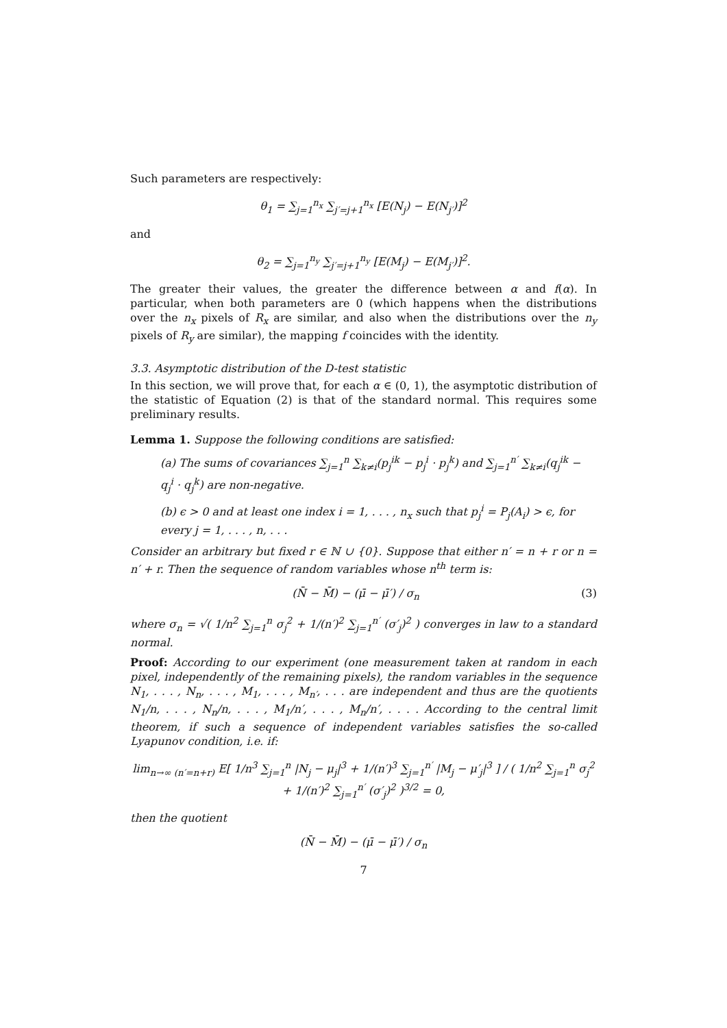Such parameters are respectively:
θ<sub>1</sub> = ∑<sub>j=1</sub><sup>n<sub>x</sub></sup> ∑<sub>j′=j+1</sub><sup>n<sub>x</sub></sup> [E(N<sub>j</sub>) − E(N<sub>j′</sub>)]<sup>2</sup>
and
θ<sub>2</sub> = ∑<sub>j=1</sub><sup>n<sub>y</sub></sup> ∑<sub>j′=j+1</sub><sup>n<sub>y</sub></sup> [E(M<sub>j</sub>) − E(M<sub>j′</sub>)]<sup>2</sup>.
The greater their values, the greater the difference between α and f(α). In particular, when both parameters are 0 (which happens when the distributions over the n<sub>x</sub> pixels of R<sub>x</sub> are similar, and also when the distributions over the n<sub>y</sub> pixels of R<sub>y</sub> are similar), the mapping f coincides with the identity.
3.3. Asymptotic distribution of the D-test statistic
In this section, we will prove that, for each α ∈ (0, 1), the asymptotic distribution of the statistic of Equation (2) is that of the standard normal. This requires some preliminary results.
Lemma 1. Suppose the following conditions are satisfied:
(a) The sums of covariances ∑<sub>j=1</sub><sup>n</sup> ∑<sub>k≠i</sub>(p<sub>j</sub><sup>ik</sup> − p<sub>j</sub><sup>i</sup> · p<sub>j</sub><sup>k</sup>) and ∑<sub>j=1</sub><sup>n′</sup> ∑<sub>k≠i</sub>(q<sub>j</sub><sup>ik</sup> − q<sub>j</sub><sup>i</sup> · q<sub>j</sub><sup>k</sup>) are non-negative.
(b) ϵ > 0 and at least one index i = 1, . . . , n<sub>x</sub> such that p<sub>j</sub><sup>i</sup> = P<sub>j</sub>(A<sub>i</sub>) > ϵ, for every j = 1, . . . , n, . . .
Consider an arbitrary but fixed r ∈ ℕ ∪ {0}. Suppose that either n′ = n + r or n = n′ + r. Then the sequence of random variables whose n<sup>th</sup> term is:
(N̄ − M̄) − (μ̄ − μ̄′) / σ<sub>n</sub> (3)
where σ<sub>n</sub> = √( 1/n<sup>2</sup> ∑<sub>j=1</sub><sup>n</sup> σ<sub>j</sub><sup>2</sup> + 1/(n′)<sup>2</sup> ∑<sub>j=1</sub><sup>n′</sup> (σ′<sub>j</sub>)<sup>2</sup> ) converges in law to a standard normal.
Proof: According to our experiment (one measurement taken at random in each pixel, independently of the remaining pixels), the random variables in the sequence N<sub>1</sub>, . . . , N<sub>n</sub>, . . . , M<sub>1</sub>, . . . , M<sub>n′</sub>, . . . are independent and thus are the quotients N<sub>1</sub>/n, . . . , N<sub>n</sub>/n, . . . , M<sub>1</sub>/n′, . . . , M<sub>n</sub>/n′, . . . . According to the central limit theorem, if such a sequence of independent variables satisfies the so-called Lyapunov condition, i.e. if:
lim<sub>n→∞ (n′=n+r)</sub> E[ 1/n<sup>3</sup> ∑<sub>j=1</sub><sup>n</sup> |N<sub>j</sub> − μ<sub>j</sub>|<sup>3</sup> + 1/(n′)<sup>3</sup> ∑<sub>j=1</sub><sup>n′</sup> |M<sub>j</sub> − μ′<sub>j</sub>|<sup>3</sup> ] / ( 1/n<sup>2</sup> ∑<sub>j=1</sub><sup>n</sup> σ<sub>j</sub><sup>2</sup> + 1/(n′)<sup>2</sup> ∑<sub>j=1</sub><sup>n′</sup> (σ′<sub>j</sub>)<sup>2</sup> )<sup>3/2</sup> = 0,
then the quotient
(N̄ − M̄) − (μ̄ − μ̄′) / σ<sub>n</sub>
7